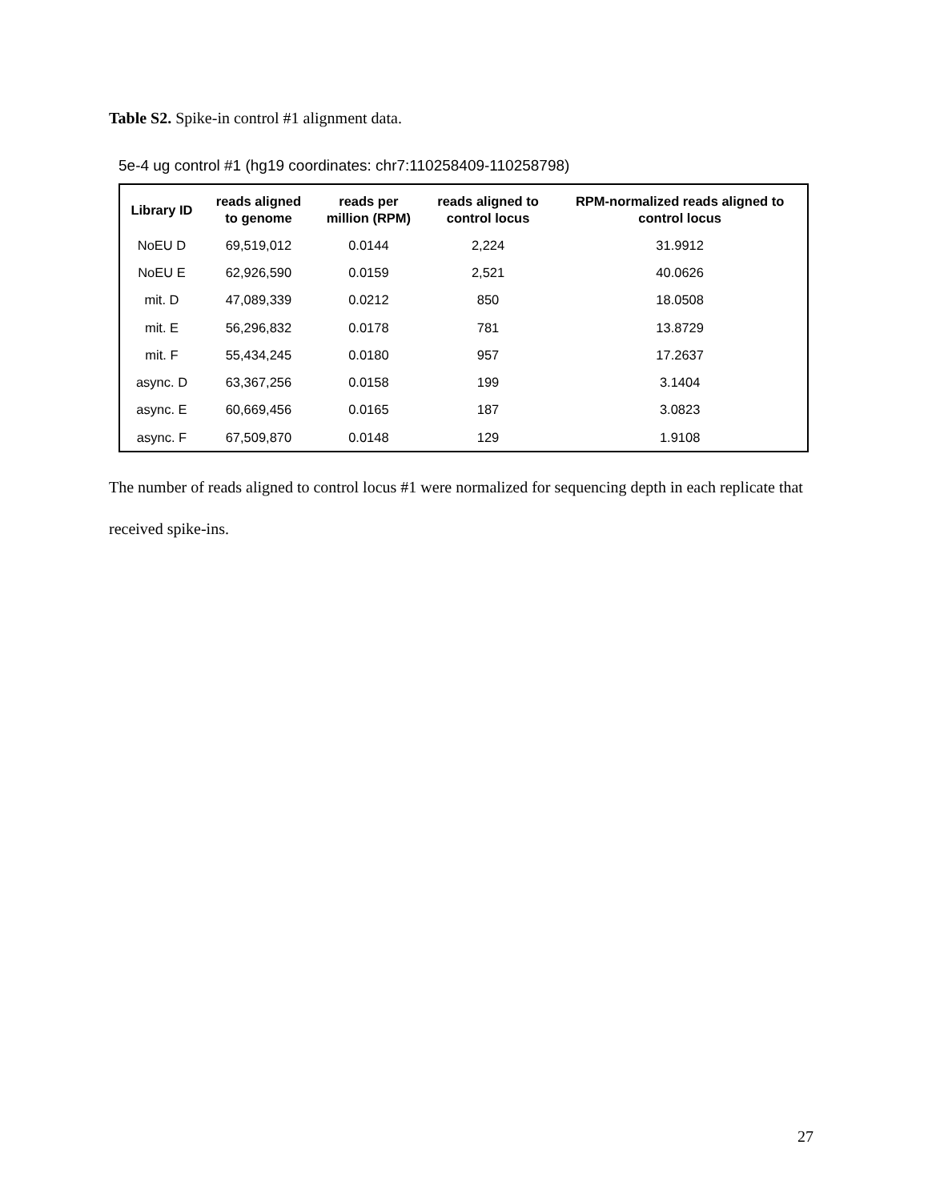Table S2. Spike-in control #1 alignment data.
5e-4 ug control #1 (hg19 coordinates: chr7:110258409-110258798)
| Library ID | reads aligned to genome | reads per million (RPM) | reads aligned to control locus | RPM-normalized reads aligned to control locus |
| --- | --- | --- | --- | --- |
| NoEU D | 69,519,012 | 0.0144 | 2,224 | 31.9912 |
| NoEU E | 62,926,590 | 0.0159 | 2,521 | 40.0626 |
| mit. D | 47,089,339 | 0.0212 | 850 | 18.0508 |
| mit. E | 56,296,832 | 0.0178 | 781 | 13.8729 |
| mit. F | 55,434,245 | 0.0180 | 957 | 17.2637 |
| async. D | 63,367,256 | 0.0158 | 199 | 3.1404 |
| async. E | 60,669,456 | 0.0165 | 187 | 3.0823 |
| async. F | 67,509,870 | 0.0148 | 129 | 1.9108 |
The number of reads aligned to control locus #1 were normalized for sequencing depth in each replicate that received spike-ins.
27